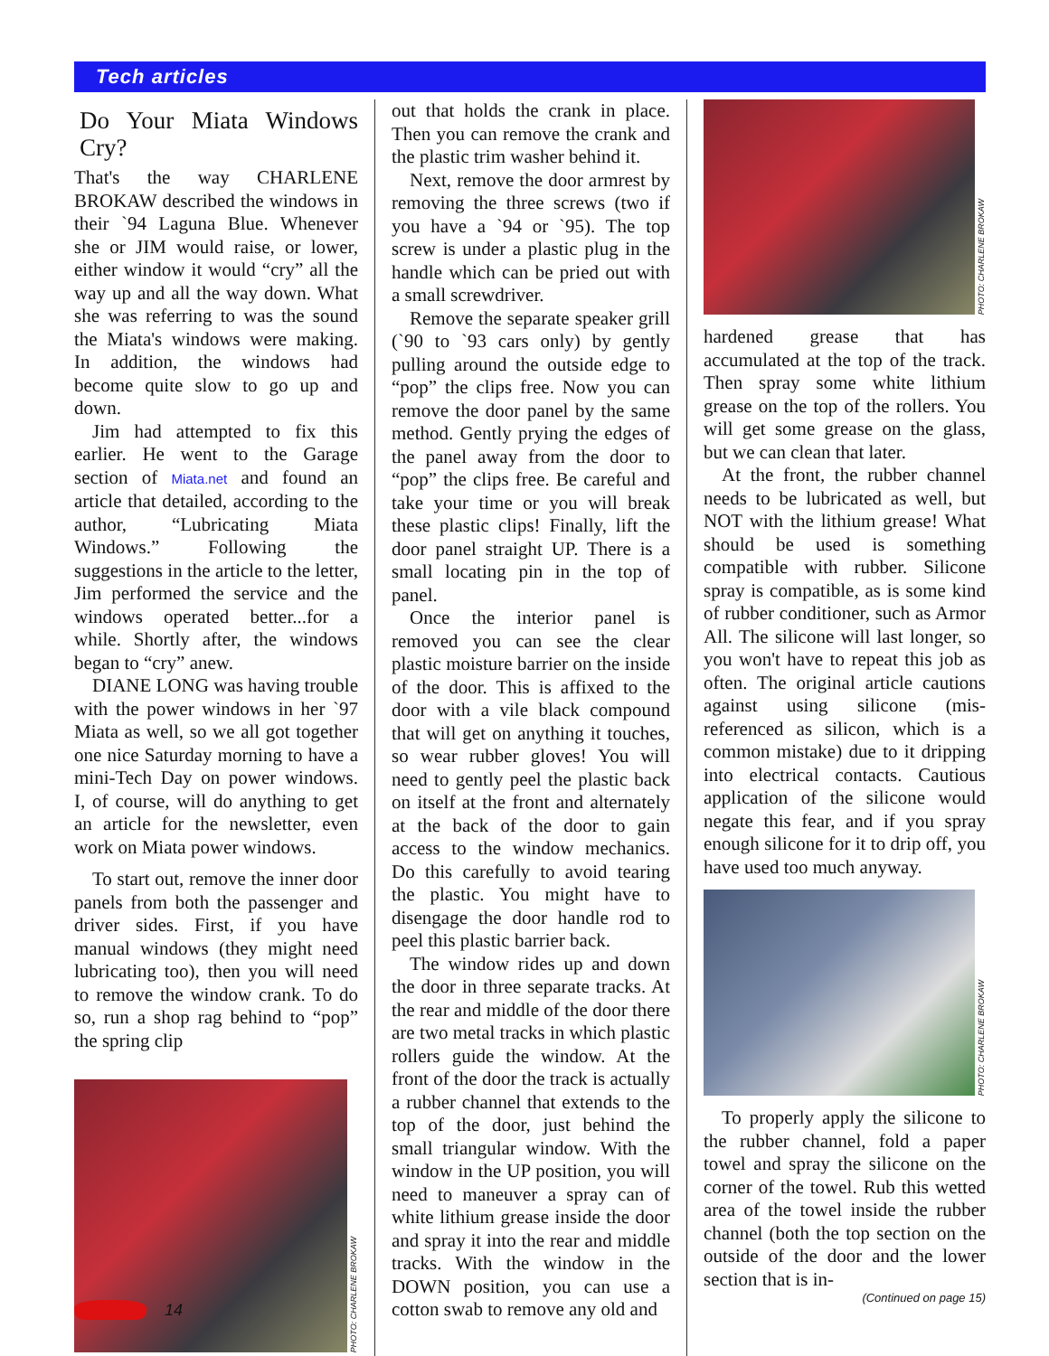Tech articles
Do Your Miata Windows Cry?
That's the way CHARLENE BROKAW described the windows in their `94 Laguna Blue. Whenever she or JIM would raise, or lower, either window it would “cry” all the way up and all the way down. What she was referring to was the sound the Miata's windows were making. In addition, the windows had become quite slow to go up and down.
Jim had attempted to fix this earlier. He went to the Garage section of Miata.net and found an article that detailed, according to the author, “Lubricating Miata Windows.” Following the suggestions in the article to the letter, Jim performed the service and the windows operated better...for a while. Shortly after, the windows began to “cry” anew.
DIANE LONG was having trouble with the power windows in her `97 Miata as well, so we all got together one nice Saturday morning to have a mini-Tech Day on power windows. I, of course, will do anything to get an article for the newsletter, even work on Miata power windows.
To start out, remove the inner door panels from both the passenger and driver sides. First, if you have manual windows (they might need lubricating too), then you will need to remove the window crank. To do so, run a shop rag behind to “pop” the spring clip
PHOTO: CHARLENE BROKAW
out that holds the crank in place. Then you can remove the crank and the plastic trim washer behind it.
Next, remove the door armrest by removing the three screws (two if you have a `94 or `95). The top screw is under a plastic plug in the handle which can be pried out with a small screwdriver.
Remove the separate speaker grill (`90 to `93 cars only) by gently pulling around the outside edge to “pop” the clips free. Now you can remove the door panel by the same method. Gently prying the edges of the panel away from the door to “pop” the clips free. Be careful and take your time or you will break these plastic clips! Finally, lift the door panel straight UP. There is a small locating pin in the top of panel.
Once the interior panel is removed you can see the clear plastic moisture barrier on the inside of the door. This is affixed to the door with a vile black compound that will get on anything it touches, so wear rubber gloves! You will need to gently peel the plastic back on itself at the front and alternately at the back of the door to gain access to the window mechanics. Do this carefully to avoid tearing the plastic. You might have to disengage the door handle rod to peel this plastic barrier back.
The window rides up and down the door in three separate tracks. At the rear and middle of the door there are two metal tracks in which plastic rollers guide the window. At the front of the door the track is actually a rubber channel that extends to the top of the door, just behind the small triangular window. With the window in the UP position, you will need to maneuver a spray can of white lithium grease inside the door and spray it into the rear and middle tracks. With the window in the DOWN position, you can use a cotton swab to remove any old and
PHOTO: CHARLENE BROKAW
hardened grease that has accumulated at the top of the track. Then spray some white lithium grease on the top of the rollers. You will get some grease on the glass, but we can clean that later.
At the front, the rubber channel needs to be lubricated as well, but NOT with the lithium grease! What should be used is something compatible with rubber. Silicone spray is compatible, as is some kind of rubber conditioner, such as Armor All. The silicone will last longer, so you won't have to repeat this job as often. The original article cautions against using silicone (mis-referenced as silicon, which is a common mistake) due to it dripping into electrical contacts. Cautious application of the silicone would negate this fear, and if you spray enough silicone for it to drip off, you have used too much anyway.
PHOTO: CHARLENE BROKAW
To properly apply the silicone to the rubber channel, fold a paper towel and spray the silicone on the corner of the towel. Rub this wetted area of the towel inside the rubber channel (both the top section on the outside of the door and the lower section that is in-
(Continued on page 15)
14